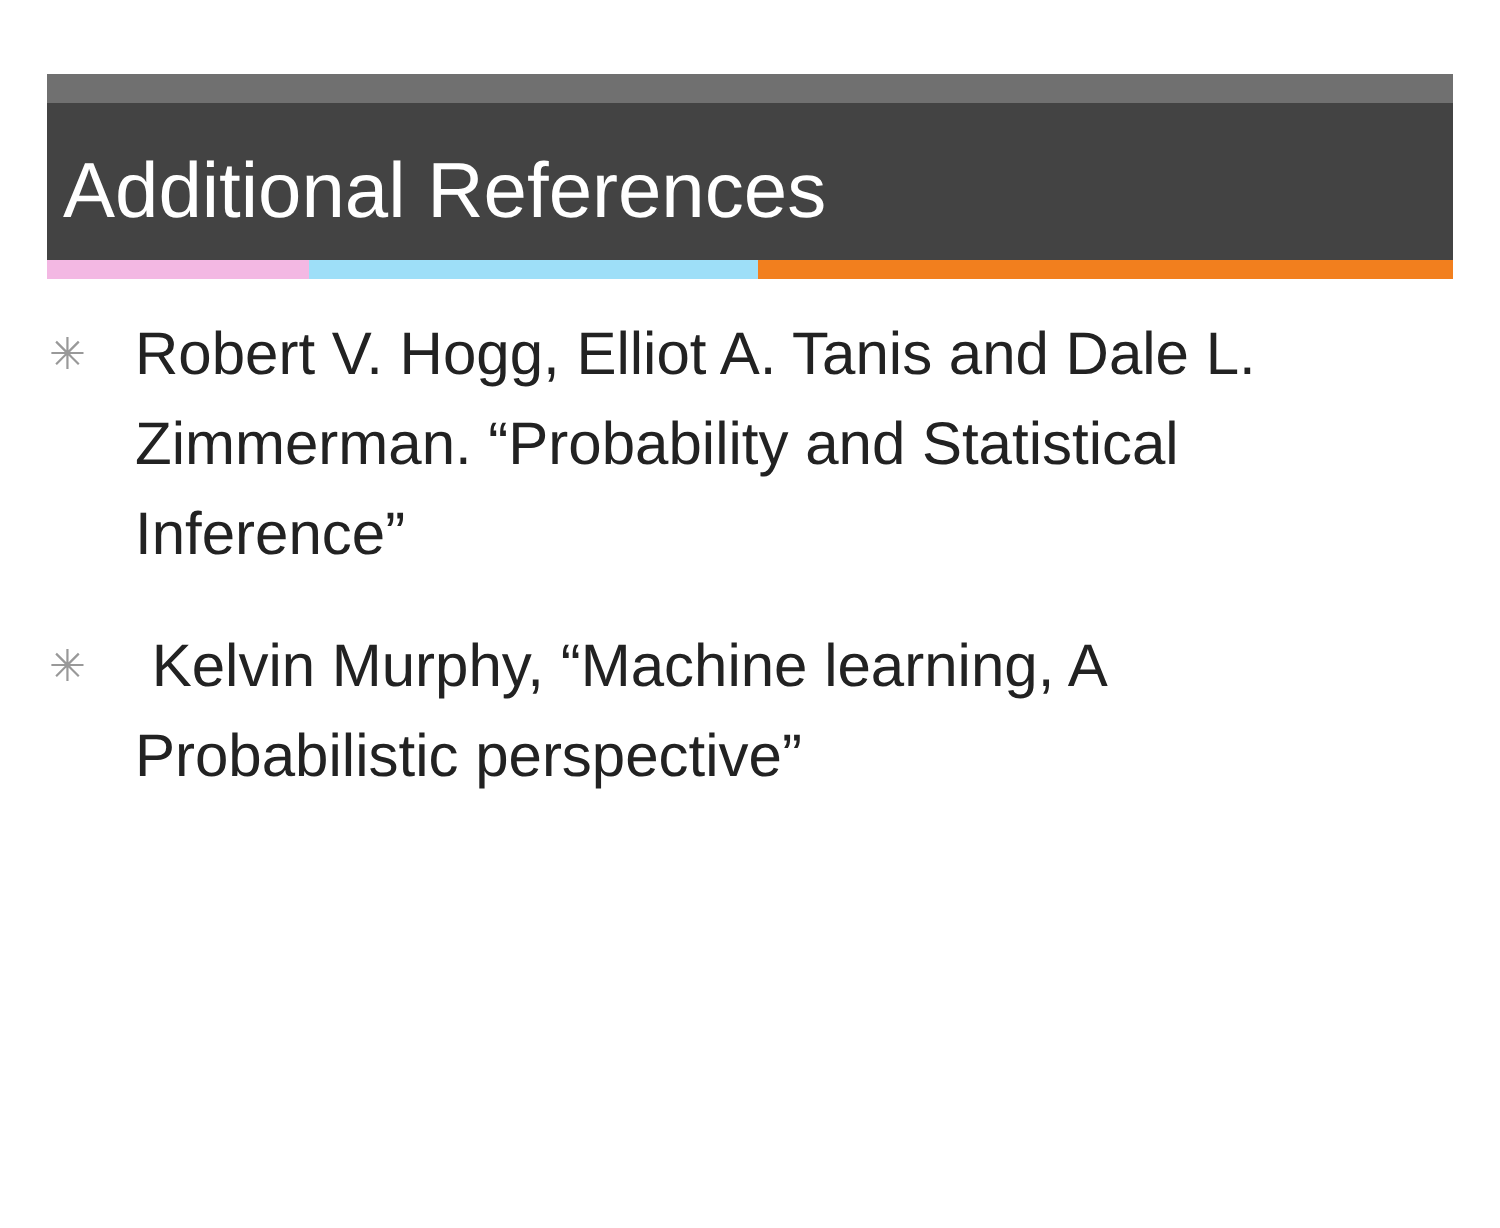Additional References
✳ Robert V. Hogg, Elliot A. Tanis and Dale L. Zimmerman. “Probability and Statistical Inference”
✳ Kelvin Murphy, “Machine learning, A Probabilistic perspective”